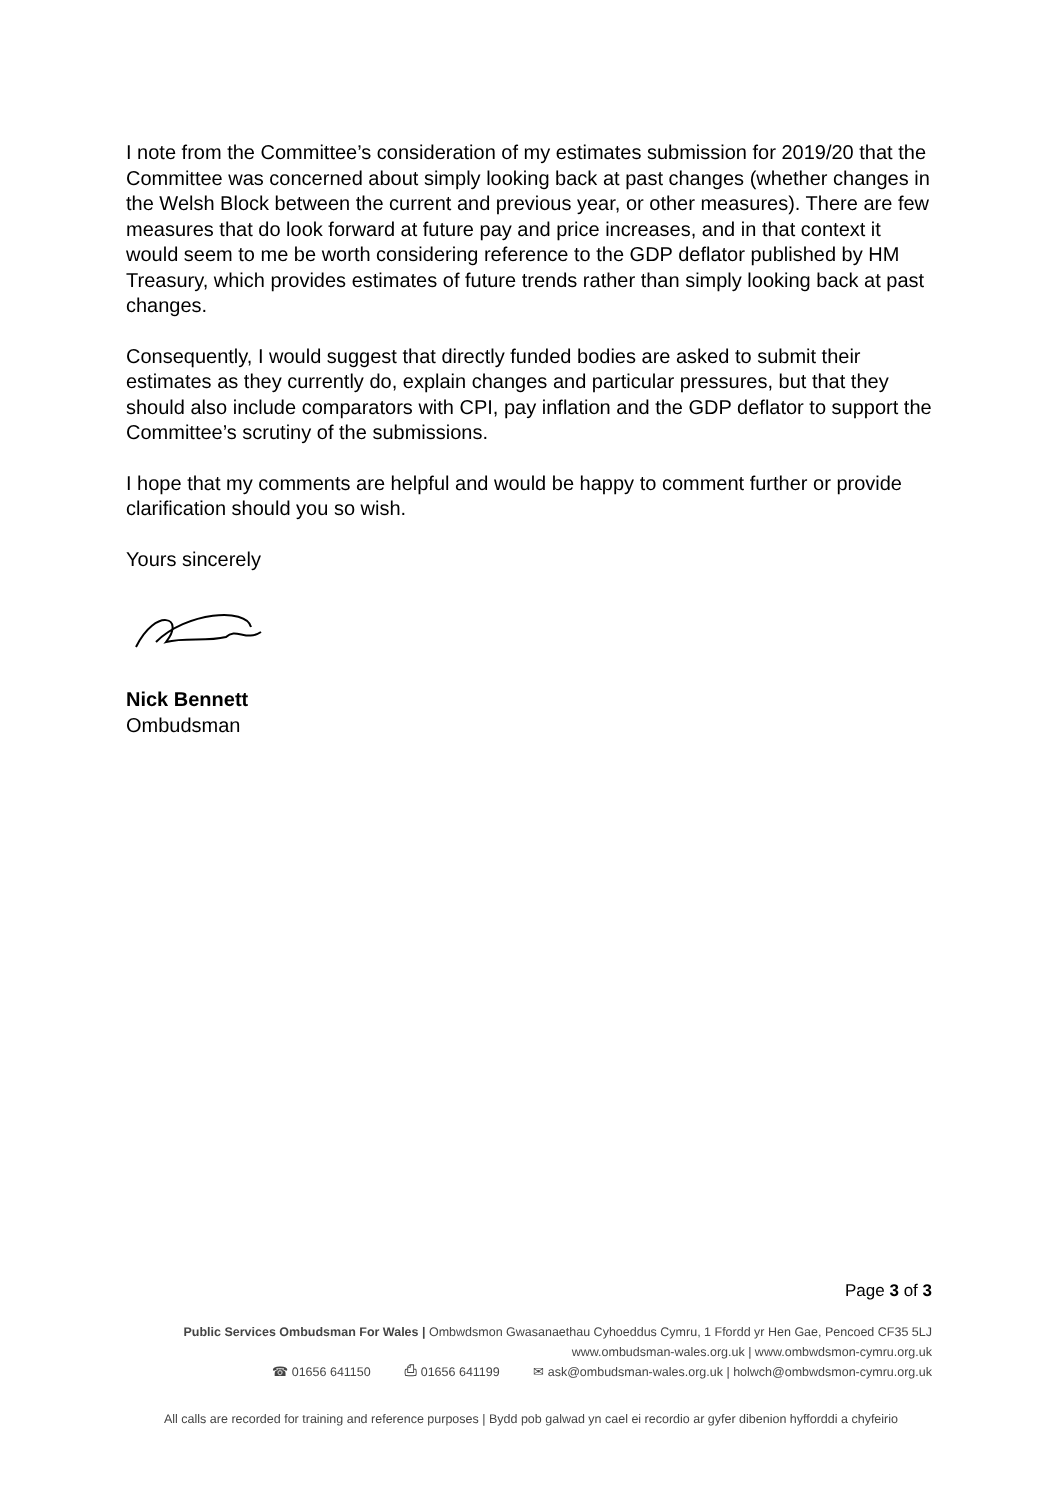I note from the Committee’s consideration of my estimates submission for 2019/20 that the Committee was concerned about simply looking back at past changes (whether changes in the Welsh Block between the current and previous year, or other measures). There are few measures that do look forward at future pay and price increases, and in that context it would seem to me be worth considering reference to the GDP deflator published by HM Treasury, which provides estimates of future trends rather than simply looking back at past changes.
Consequently, I would suggest that directly funded bodies are asked to submit their estimates as they currently do, explain changes and particular pressures, but that they should also include comparators with CPI, pay inflation and the GDP deflator to support the Committee’s scrutiny of the submissions.
I hope that my comments are helpful and would be happy to comment further or provide clarification should you so wish.
Yours sincerely
Nick Bennett
Ombudsman
Page 3 of 3
Public Services Ombudsman For Wales | Ombwdsmon Gwasanaethau Cyhoeddus Cymru, 1 Ffordd yr Hen Gae, Pencoed CF35 5LJ
www.ombudsman-wales.org.uk | www.ombwdsmon-cymru.org.uk
☎ 01656 641150 ⎙ 01656 641199 ✉ ask@ombudsman-wales.org.uk | holwch@ombwdsmon-cymru.org.uk
All calls are recorded for training and reference purposes | Bydd pob galwad yn cael ei recordio ar gyfer dibenion hyfforddi a chyfeirio